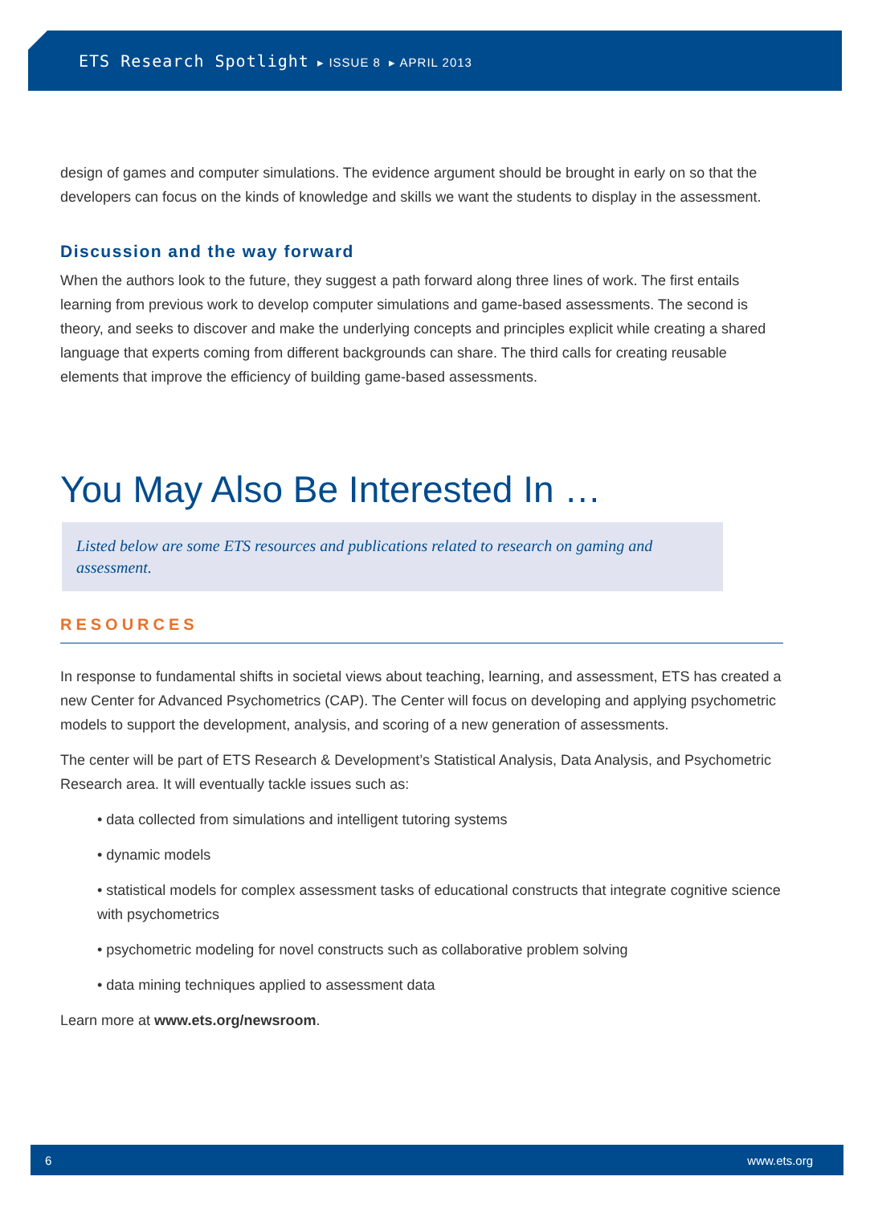ETS Research Spotlight ▸ ISSUE 8 ▸ APRIL 2013
design of games and computer simulations. The evidence argument should be brought in early on so that the developers can focus on the kinds of knowledge and skills we want the students to display in the assessment.
Discussion and the way forward
When the authors look to the future, they suggest a path forward along three lines of work. The first entails learning from previous work to develop computer simulations and game-based assessments. The second is theory, and seeks to discover and make the underlying concepts and principles explicit while creating a shared language that experts coming from different backgrounds can share. The third calls for creating reusable elements that improve the efficiency of building game-based assessments.
You May Also Be Interested In …
Listed below are some ETS resources and publications related to research on gaming and assessment.
RESOURCES
In response to fundamental shifts in societal views about teaching, learning, and assessment, ETS has created a new Center for Advanced Psychometrics (CAP). The Center will focus on developing and applying psychometric models to support the development, analysis, and scoring of a new generation of assessments.
The center will be part of ETS Research & Development’s Statistical Analysis, Data Analysis, and Psychometric Research area. It will eventually tackle issues such as:
• data collected from simulations and intelligent tutoring systems
• dynamic models
• statistical models for complex assessment tasks of educational constructs that integrate cognitive science with psychometrics
• psychometric modeling for novel constructs such as collaborative problem solving
• data mining techniques applied to assessment data
Learn more at www.ets.org/newsroom.
6 www.ets.org